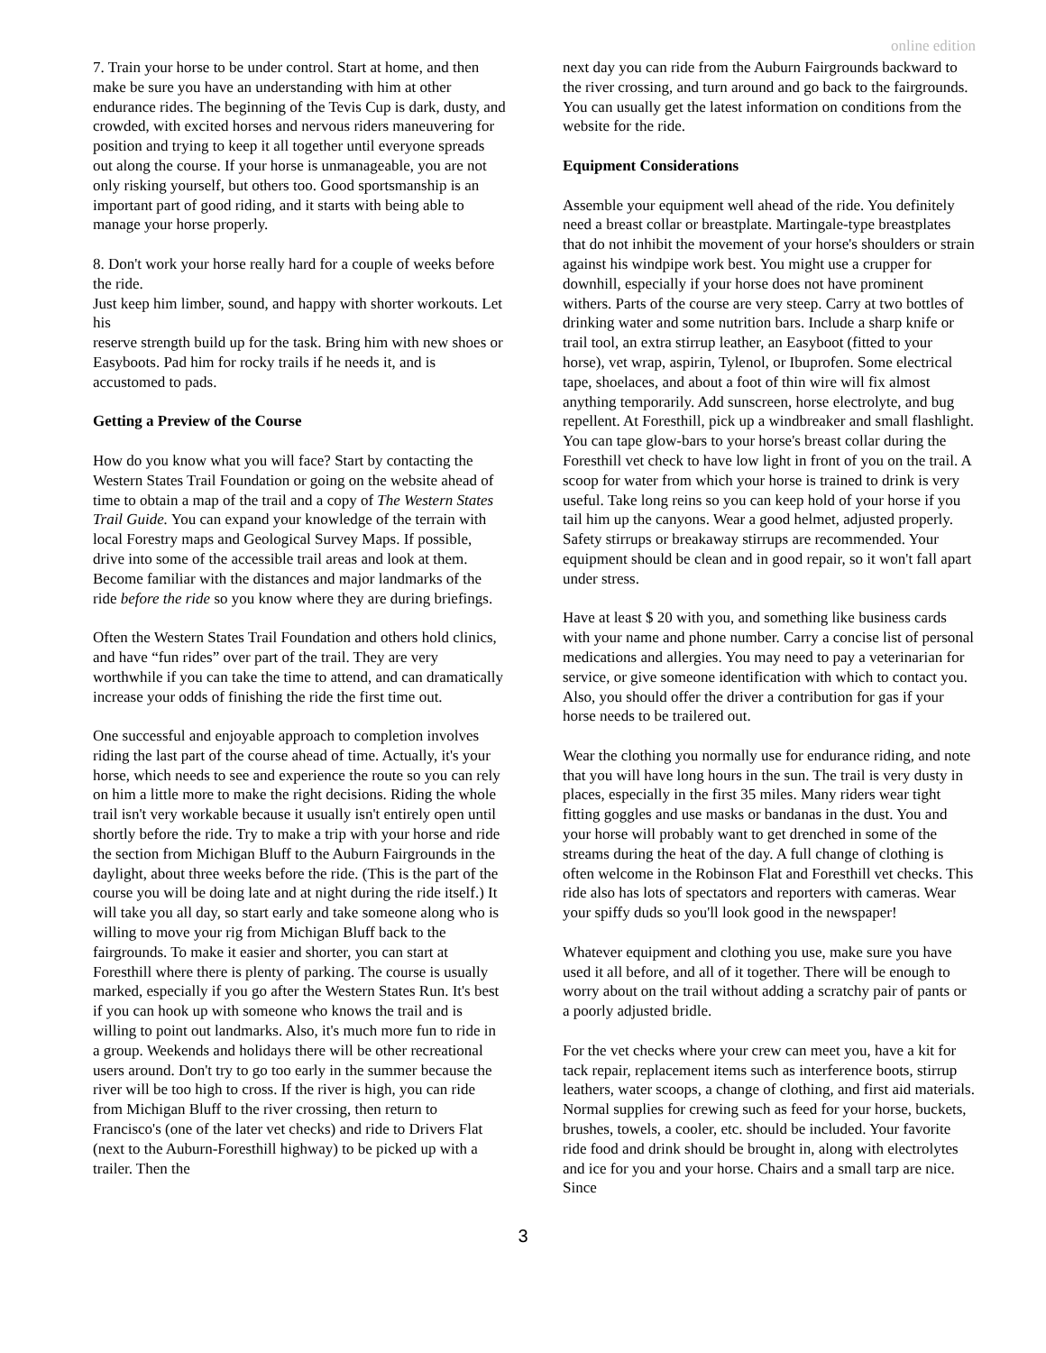online edition
7. Train your horse to be under control. Start at home, and then make be sure you have an understanding with him at other endurance rides. The beginning of the Tevis Cup is dark, dusty, and crowded, with excited horses and nervous riders maneuvering for position and trying to keep it all together until everyone spreads out along the course. If your horse is unmanageable, you are not only risking yourself, but others too. Good sportsmanship is an important part of good riding, and it starts with being able to manage your horse properly.
8. Don't work your horse really hard for a couple of weeks before the ride.
Just keep him limber, sound, and happy with shorter workouts. Let his
reserve strength build up for the task. Bring him with new shoes or Easyboots. Pad him for rocky trails if he needs it, and is accustomed to pads.
Getting a Preview of the Course
How do you know what you will face? Start by contacting the Western States Trail Foundation or going on the website ahead of time to obtain a map of the trail and a copy of The Western States Trail Guide. You can expand your knowledge of the terrain with local Forestry maps and Geological Survey Maps. If possible, drive into some of the accessible trail areas and look at them. Become familiar with the distances and major landmarks of the ride before the ride so you know where they are during briefings.
Often the Western States Trail Foundation and others hold clinics, and have “fun rides” over part of the trail. They are very worthwhile if you can take the time to attend, and can dramatically increase your odds of finishing the ride the first time out.
One successful and enjoyable approach to completion involves riding the last part of the course ahead of time. Actually, it's your horse, which needs to see and experience the route so you can rely on him a little more to make the right decisions. Riding the whole trail isn't very workable because it usually isn't entirely open until shortly before the ride. Try to make a trip with your horse and ride the section from Michigan Bluff to the Auburn Fairgrounds in the daylight, about three weeks before the ride. (This is the part of the course you will be doing late and at night during the ride itself.) It will take you all day, so start early and take someone along who is willing to move your rig from Michigan Bluff back to the fairgrounds. To make it easier and shorter, you can start at Foresthill where there is plenty of parking. The course is usually marked, especially if you go after the Western States Run. It's best if you can hook up with someone who knows the trail and is willing to point out landmarks. Also, it's much more fun to ride in a group. Weekends and holidays there will be other recreational users around. Don't try to go too early in the summer because the river will be too high to cross. If the river is high, you can ride from Michigan Bluff to the river crossing, then return to Francisco's (one of the later vet checks) and ride to Drivers Flat (next to the Auburn-Foresthill highway) to be picked up with a trailer. Then the
next day you can ride from the Auburn Fairgrounds backward to the river crossing, and turn around and go back to the fairgrounds. You can usually get the latest information on conditions from the website for the ride.
Equipment Considerations
Assemble your equipment well ahead of the ride. You definitely need a breast collar or breastplate. Martingale-type breastplates that do not inhibit the movement of your horse's shoulders or strain against his windpipe work best. You might use a crupper for downhill, especially if your horse does not have prominent withers. Parts of the course are very steep. Carry at two bottles of drinking water and some nutrition bars. Include a sharp knife or trail tool, an extra stirrup leather, an Easyboot (fitted to your horse), vet wrap, aspirin, Tylenol, or Ibuprofen. Some electrical tape, shoelaces, and about a foot of thin wire will fix almost anything temporarily. Add sunscreen, horse electrolyte, and bug repellent. At Foresthill, pick up a windbreaker and small flashlight. You can tape glow-bars to your horse's breast collar during the Foresthill vet check to have low light in front of you on the trail. A scoop for water from which your horse is trained to drink is very useful. Take long reins so you can keep hold of your horse if you tail him up the canyons. Wear a good helmet, adjusted properly. Safety stirrups or breakaway stirrups are recommended. Your equipment should be clean and in good repair, so it won't fall apart under stress.
Have at least $ 20 with you, and something like business cards with your name and phone number. Carry a concise list of personal medications and allergies. You may need to pay a veterinarian for service, or give someone identification with which to contact you. Also, you should offer the driver a contribution for gas if your horse needs to be trailered out.
Wear the clothing you normally use for endurance riding, and note that you will have long hours in the sun. The trail is very dusty in places, especially in the first 35 miles. Many riders wear tight fitting goggles and use masks or bandanas in the dust. You and your horse will probably want to get drenched in some of the streams during the heat of the day. A full change of clothing is often welcome in the Robinson Flat and Foresthill vet checks. This ride also has lots of spectators and reporters with cameras. Wear your spiffy duds so you'll look good in the newspaper!
Whatever equipment and clothing you use, make sure you have used it all before, and all of it together. There will be enough to worry about on the trail without adding a scratchy pair of pants or a poorly adjusted bridle.
For the vet checks where your crew can meet you, have a kit for tack repair, replacement items such as interference boots, stirrup leathers, water scoops, a change of clothing, and first aid materials. Normal supplies for crewing such as feed for your horse, buckets, brushes, towels, a cooler, etc. should be included. Your favorite ride food and drink should be brought in, along with electrolytes and ice for you and your horse. Chairs and a small tarp are nice. Since
3